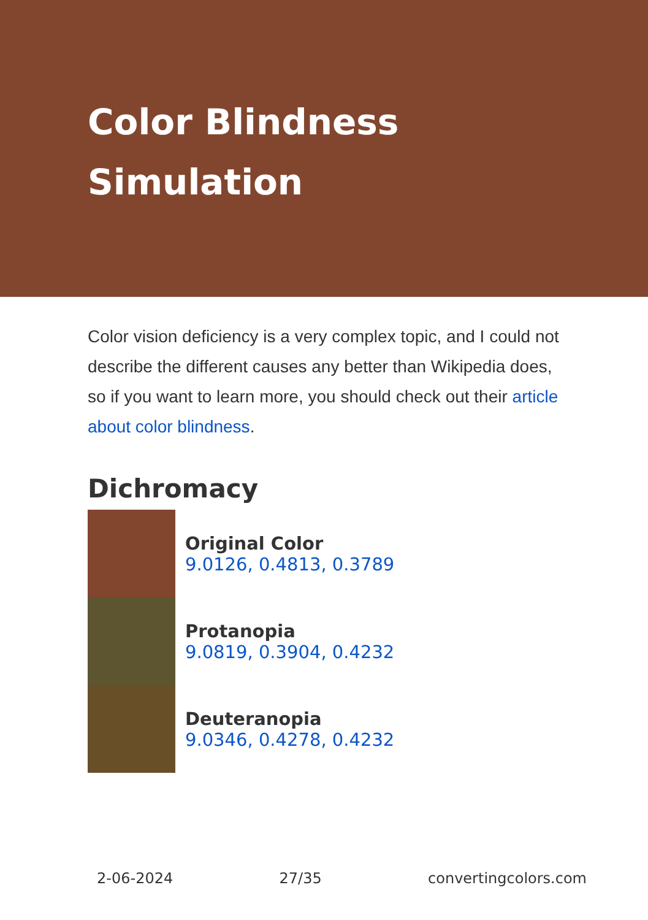Color Blindness Simulation
Color vision deficiency is a very complex topic, and I could not describe the different causes any better than Wikipedia does, so if you want to learn more, you should check out their article about color blindness.
Dichromacy
Original Color
9.0126, 0.4813, 0.3789
Protanopia
9.0819, 0.3904, 0.4232
Deuteranopia
9.0346, 0.4278, 0.4232
2-06-2024 27/35 convertingcolors.com